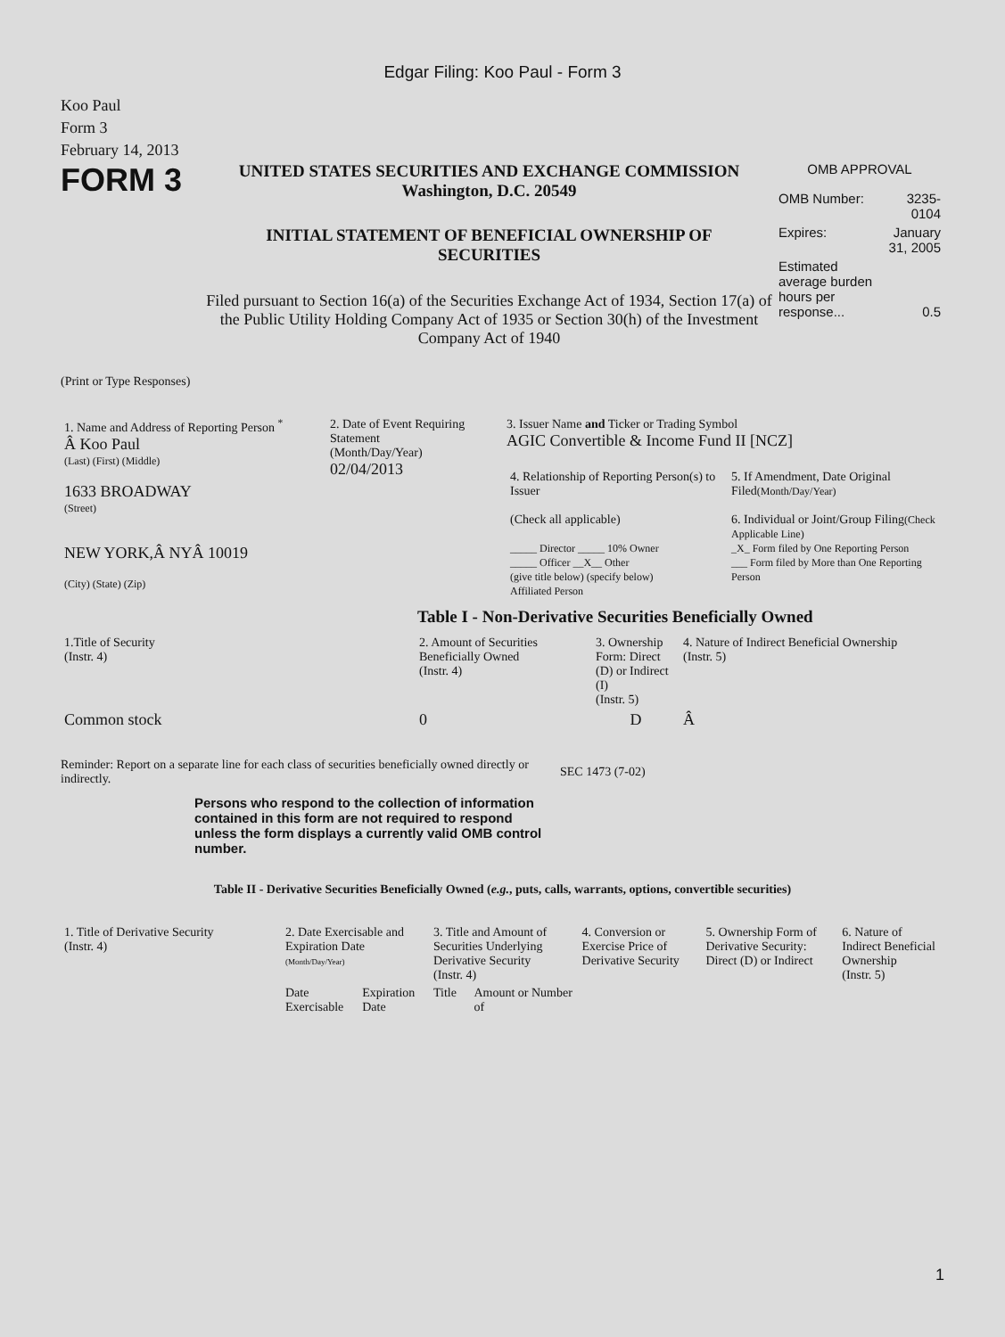Edgar Filing: Koo Paul - Form 3
Koo Paul
Form 3
February 14, 2013
FORM 3
UNITED STATES SECURITIES AND EXCHANGE COMMISSION
Washington, D.C. 20549
INITIAL STATEMENT OF BENEFICIAL OWNERSHIP OF
SECURITIES
Filed pursuant to Section 16(a) of the Securities Exchange Act of 1934, Section 17(a) of the Public Utility Holding Company Act of 1935 or Section 30(h) of the Investment Company Act of 1940
OMB APPROVAL
| OMB Number: | 3235-0104 |
| Expires: | January 31, 2005 |
| Estimated average burden hours per response... | 0.5 |
(Print or Type Responses)
| 1. Name and Address of Reporting Person <sup>*</sup> Â Koo Paul (Last) (First) (Middle) 1633 BROADWAY (Street) NEW YORK,Â NYÂ 10019 (City) (State) (Zip) | 2. Date of Event Requiring Statement (Month/Day/Year) 02/04/2013 | 3. Issuer Name and Ticker or Trading Symbol AGIC Convertible & Income Fund II [NCZ] / 4. Relationship of Reporting Person(s) to Issuer (Check all applicable) _____ Director _____ 10% Owner _____ Officer __X__ Other (give title below) (specify below) Affiliated Person / 5. If Amendment, Date Original Filed (Month/Day/Year) 6. Individual or Joint/Group Filing (Check Applicable Line) _X_ Form filed by One Reporting Person ___ Form filed by More than One Reporting Person / |
Table I - Non-Derivative Securities Beneficially Owned
| 1.Title of Security (Instr. 4) | 2. Amount of Securities Beneficially Owned (Instr. 4) | 3. Ownership Form: Direct (D) or Indirect (I) (Instr. 5) | 4. Nature of Indirect Beneficial Ownership (Instr. 5) |
| --- | --- | --- | --- |
| Common stock | 0 | D | Â |
Reminder: Report on a separate line for each class of securities beneficially owned directly or indirectly.
SEC 1473 (7-02)
Persons who respond to the collection of information contained in this form are not required to respond unless the form displays a currently valid OMB control number.
Table II - Derivative Securities Beneficially Owned (e.g., puts, calls, warrants, options, convertible securities)
| 1. Title of Derivative Security (Instr. 4) | 2. Date Exercisable and Expiration Date (Month/Day/Year) | | 3. Title and Amount of Securities Underlying Derivative Security (Instr. 4) | | 4. Conversion or Exercise Price of Derivative Security | 5. Ownership Form of Derivative Security: Direct (D) or Indirect | 6. Nature of Indirect Beneficial Ownership (Instr. 5) |
| --- | --- | --- | --- | --- | --- | --- | --- |
| | Date Exercisable | Expiration Date | Title | Amount or Number of | | | |
1